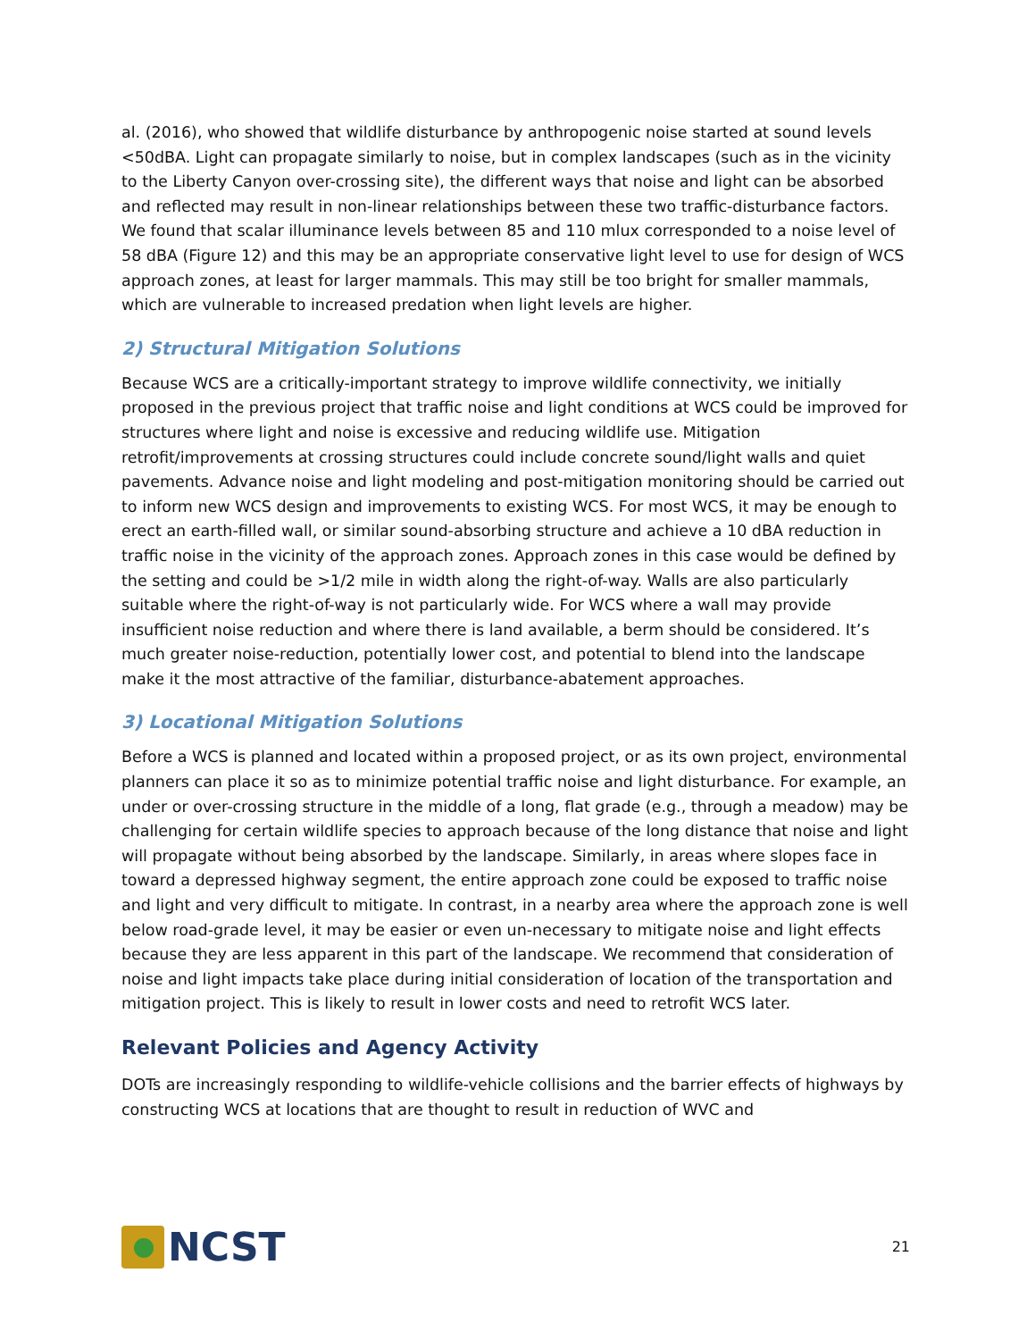al. (2016), who showed that wildlife disturbance by anthropogenic noise started at sound levels <50dBA. Light can propagate similarly to noise, but in complex landscapes (such as in the vicinity to the Liberty Canyon over-crossing site), the different ways that noise and light can be absorbed and reflected may result in non-linear relationships between these two traffic-disturbance factors. We found that scalar illuminance levels between 85 and 110 mlux corresponded to a noise level of 58 dBA (Figure 12) and this may be an appropriate conservative light level to use for design of WCS approach zones, at least for larger mammals. This may still be too bright for smaller mammals, which are vulnerable to increased predation when light levels are higher.
2) Structural Mitigation Solutions
Because WCS are a critically-important strategy to improve wildlife connectivity, we initially proposed in the previous project that traffic noise and light conditions at WCS could be improved for structures where light and noise is excessive and reducing wildlife use. Mitigation retrofit/improvements at crossing structures could include concrete sound/light walls and quiet pavements. Advance noise and light modeling and post-mitigation monitoring should be carried out to inform new WCS design and improvements to existing WCS. For most WCS, it may be enough to erect an earth-filled wall, or similar sound-absorbing structure and achieve a 10 dBA reduction in traffic noise in the vicinity of the approach zones. Approach zones in this case would be defined by the setting and could be >1/2 mile in width along the right-of-way. Walls are also particularly suitable where the right-of-way is not particularly wide. For WCS where a wall may provide insufficient noise reduction and where there is land available, a berm should be considered. It’s much greater noise-reduction, potentially lower cost, and potential to blend into the landscape make it the most attractive of the familiar, disturbance-abatement approaches.
3) Locational Mitigation Solutions
Before a WCS is planned and located within a proposed project, or as its own project, environmental planners can place it so as to minimize potential traffic noise and light disturbance. For example, an under or over-crossing structure in the middle of a long, flat grade (e.g., through a meadow) may be challenging for certain wildlife species to approach because of the long distance that noise and light will propagate without being absorbed by the landscape. Similarly, in areas where slopes face in toward a depressed highway segment, the entire approach zone could be exposed to traffic noise and light and very difficult to mitigate. In contrast, in a nearby area where the approach zone is well below road-grade level, it may be easier or even un-necessary to mitigate noise and light effects because they are less apparent in this part of the landscape. We recommend that consideration of noise and light impacts take place during initial consideration of location of the transportation and mitigation project. This is likely to result in lower costs and need to retrofit WCS later.
Relevant Policies and Agency Activity
DOTs are increasingly responding to wildlife-vehicle collisions and the barrier effects of highways by constructing WCS at locations that are thought to result in reduction of WVC and
NCST
21